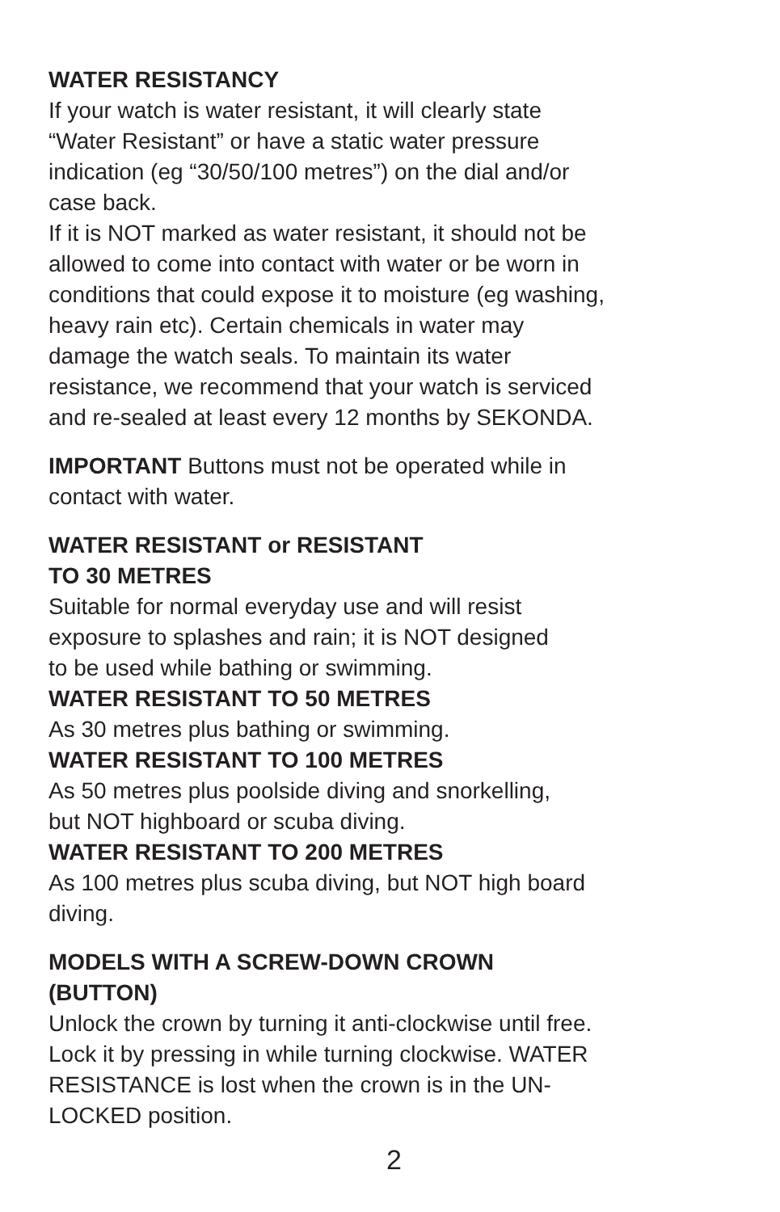WATER RESISTANCY
If your watch is water resistant, it will clearly state
“Water Resistant” or have a static water pressure
indication (eg “30/50/100 metres”) on the dial and/or
case back.
If it is NOT marked as water resistant, it should not be
allowed to come into contact with water or be worn in
conditions that could expose it to moisture (eg washing,
heavy rain etc). Certain chemicals in water may
damage the watch seals. To maintain its water
resistance, we recommend that your watch is serviced
and re-sealed at least every 12 months by SEKONDA.
IMPORTANT Buttons must not be operated while in
contact with water.
WATER RESISTANT or RESISTANT
TO 30 METRES
Suitable for normal everyday use and will resist
exposure to splashes and rain; it is NOT designed
to be used while bathing or swimming.
WATER RESISTANT TO 50 METRES
As 30 metres plus bathing or swimming.
WATER RESISTANT TO 100 METRES
As 50 metres plus poolside diving and snorkelling,
but NOT highboard or scuba diving.
WATER RESISTANT TO 200 METRES
As 100 metres plus scuba diving, but NOT high board
diving.
MODELS WITH A SCREW-DOWN CROWN
(BUTTON)
Unlock the crown by turning it anti-clockwise until free.
Lock it by pressing in while turning clockwise. WATER
RESISTANCE is lost when the crown is in the UN-
LOCKED position.
2